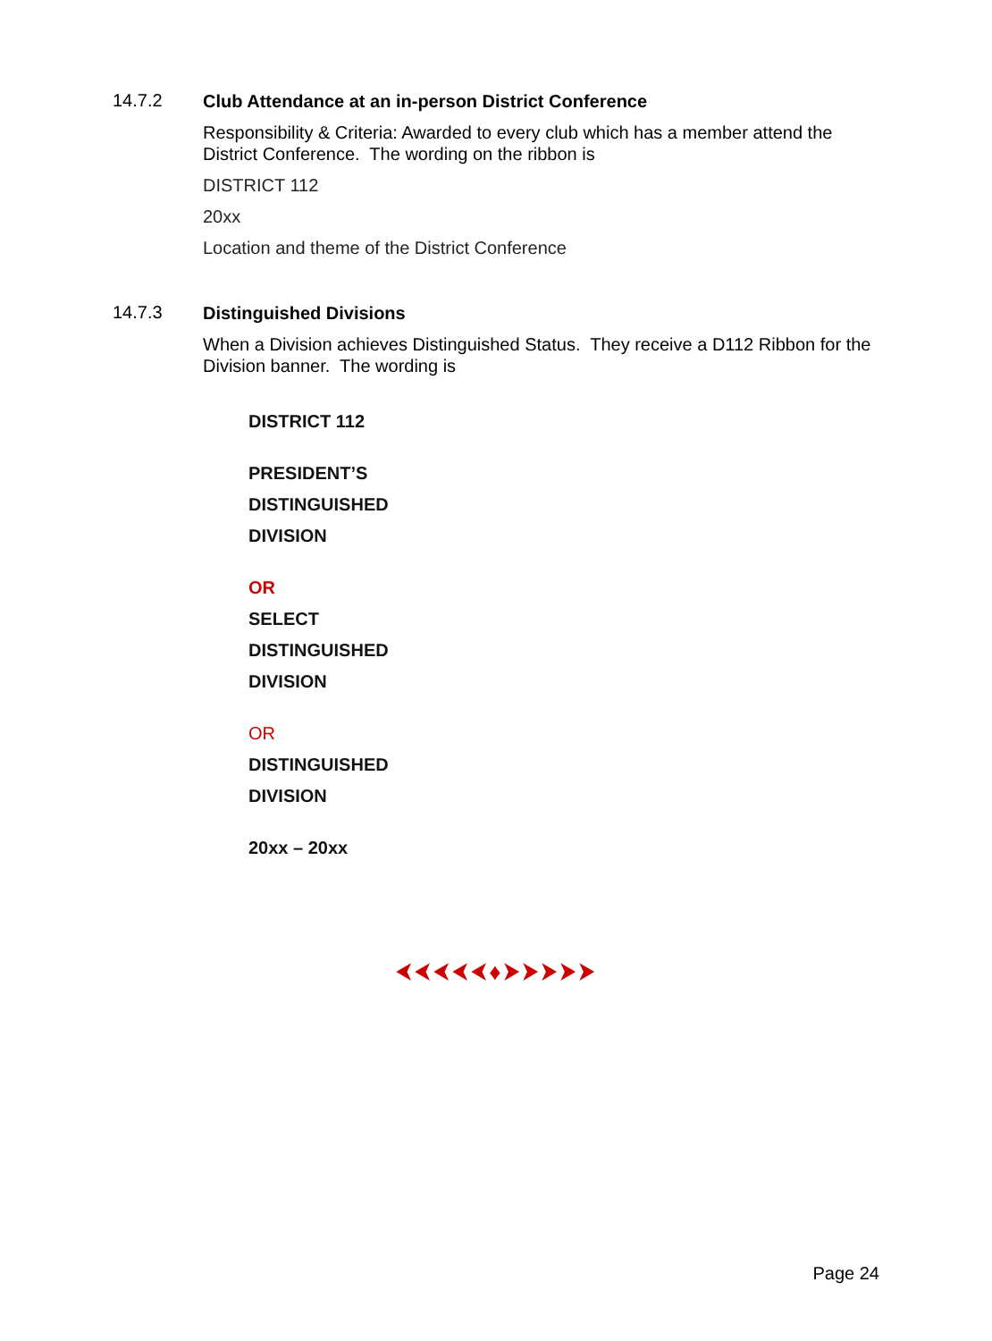14.7.2
Club Attendance at an in-person District Conference
Responsibility & Criteria: Awarded to every club which has a member attend the District Conference. The wording on the ribbon is
DISTRICT 112
20xx
Location and theme of the District Conference
14.7.3
Distinguished Divisions
When a Division achieves Distinguished Status. They receive a D112 Ribbon for the Division banner. The wording is
DISTRICT 112
PRESIDENT’S
DISTINGUISHED
DIVISION
OR
SELECT
DISTINGUISHED
DIVISION
OR
DISTINGUISHED
DIVISION
20xx – 20xx
⮜⮜⮜⮜⮜♦⮞⮞⮞⮞⮞
Page 24